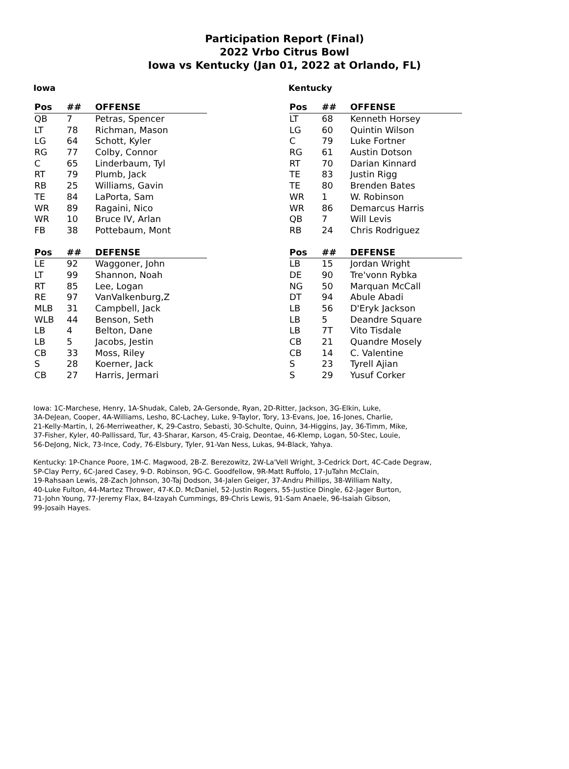Participation Report (Final)
2022 Vrbo Citrus Bowl
Iowa vs Kentucky (Jan 01, 2022 at Orlando, FL)
Iowa
| Pos | ## | OFFENSE |
| --- | --- | --- |
| QB | 7 | Petras, Spencer |
| LT | 78 | Richman, Mason |
| LG | 64 | Schott, Kyler |
| RG | 77 | Colby, Connor |
| C | 65 | Linderbaum, Tyl |
| RT | 79 | Plumb, Jack |
| RB | 25 | Williams, Gavin |
| TE | 84 | LaPorta, Sam |
| WR | 89 | Ragaini, Nico |
| WR | 10 | Bruce IV, Arlan |
| FB | 38 | Pottebaum, Mont |
| Pos | ## | DEFENSE |
| LE | 92 | Waggoner, John |
| LT | 99 | Shannon, Noah |
| RT | 85 | Lee, Logan |
| RE | 97 | VanValkenburg,Z |
| MLB | 31 | Campbell, Jack |
| WLB | 44 | Benson, Seth |
| LB | 4 | Belton, Dane |
| LB | 5 | Jacobs, Jestin |
| CB | 33 | Moss, Riley |
| S | 28 | Koerner, Jack |
| CB | 27 | Harris, Jermari |
Kentucky
| Pos | ## | OFFENSE |
| --- | --- | --- |
| LT | 68 | Kenneth Horsey |
| LG | 60 | Quintin Wilson |
| C | 79 | Luke Fortner |
| RG | 61 | Austin Dotson |
| RT | 70 | Darian Kinnard |
| TE | 83 | Justin Rigg |
| TE | 80 | Brenden Bates |
| WR | 1 | W. Robinson |
| WR | 86 | Demarcus Harris |
| QB | 7 | Will Levis |
| RB | 24 | Chris Rodriguez |
| Pos | ## | DEFENSE |
| LB | 15 | Jordan Wright |
| DE | 90 | Tre'vonn Rybka |
| NG | 50 | Marquan McCall |
| DT | 94 | Abule Abadi |
| LB | 56 | D'Eryk Jackson |
| LB | 5 | Deandre Square |
| LB | 7T | Vito Tisdale |
| CB | 21 | Quandre Mosely |
| CB | 14 | C. Valentine |
| S | 23 | Tyrell Ajian |
| S | 29 | Yusuf Corker |
Iowa: 1C-Marchese, Henry, 1A-Shudak, Caleb, 2A-Gersonde, Ryan, 2D-Ritter, Jackson, 3G-Elkin, Luke,
3A-DeJean, Cooper, 4A-Williams, Lesho, 8C-Lachey, Luke, 9-Taylor, Tory, 13-Evans, Joe, 16-Jones, Charlie,
21-Kelly-Martin, I, 26-Merriweather, K, 29-Castro, Sebasti, 30-Schulte, Quinn, 34-Higgins, Jay, 36-Timm, Mike,
37-Fisher, Kyler, 40-Pallissard, Tur, 43-Sharar, Karson, 45-Craig, Deontae, 46-Klemp, Logan, 50-Stec, Louie,
56-DeJong, Nick, 73-Ince, Cody, 76-Elsbury, Tyler, 91-Van Ness, Lukas, 94-Black, Yahya.
Kentucky: 1P-Chance Poore, 1M-C. Magwood, 2B-Z. Berezowitz, 2W-La'Vell Wright, 3-Cedrick Dort, 4C-Cade Degraw,
5P-Clay Perry, 6C-Jared Casey, 9-D. Robinson, 9G-C. Goodfellow, 9R-Matt Ruffolo, 17-JuTahn McClain,
19-Rahsaan Lewis, 28-Zach Johnson, 30-Taj Dodson, 34-Jalen Geiger, 37-Andru Phillips, 38-William Nalty,
40-Luke Fulton, 44-Martez Thrower, 47-K.D. McDaniel, 52-Justin Rogers, 55-Justice Dingle, 62-Jager Burton,
71-John Young, 77-Jeremy Flax, 84-Izayah Cummings, 89-Chris Lewis, 91-Sam Anaele, 96-Isaiah Gibson,
99-Josaih Hayes.